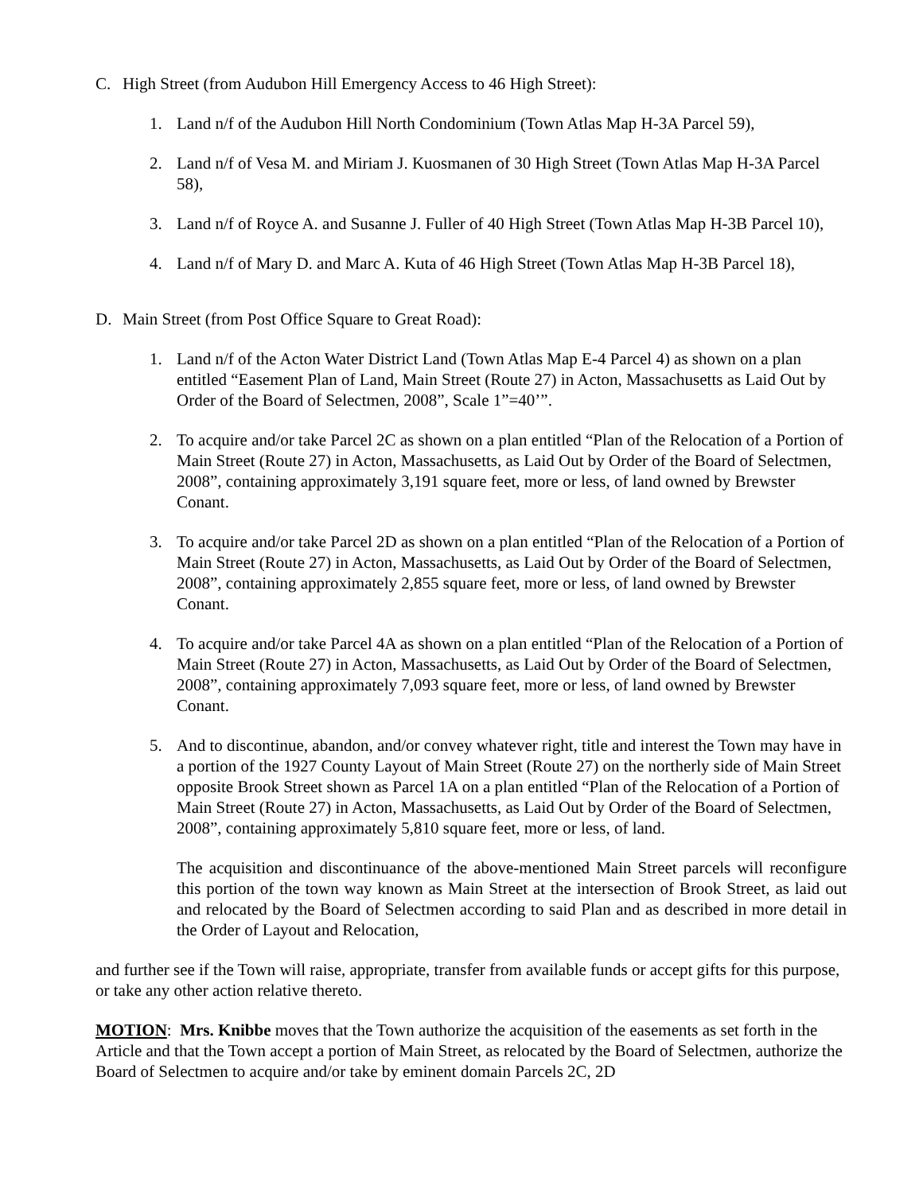C. High Street (from Audubon Hill Emergency Access to 46 High Street):
1. Land n/f of the Audubon Hill North Condominium (Town Atlas Map H-3A Parcel 59),
2. Land n/f of Vesa M. and Miriam J. Kuosmanen of 30 High Street (Town Atlas Map H-3A Parcel 58),
3. Land n/f of Royce A. and Susanne J. Fuller of 40 High Street (Town Atlas Map H-3B Parcel 10),
4. Land n/f of Mary D. and Marc A. Kuta of 46 High Street (Town Atlas Map H-3B Parcel 18),
D. Main Street (from Post Office Square to Great Road):
1. Land n/f of the Acton Water District Land (Town Atlas Map E-4 Parcel 4) as shown on a plan entitled “Easement Plan of Land, Main Street (Route 27) in Acton, Massachusetts as Laid Out by Order of the Board of Selectmen, 2008”, Scale 1”=40’”.
2. To acquire and/or take Parcel 2C as shown on a plan entitled “Plan of the Relocation of a Portion of Main Street (Route 27) in Acton, Massachusetts, as Laid Out by Order of the Board of Selectmen, 2008”, containing approximately 3,191 square feet, more or less, of land owned by Brewster Conant.
3. To acquire and/or take Parcel 2D as shown on a plan entitled “Plan of the Relocation of a Portion of Main Street (Route 27) in Acton, Massachusetts, as Laid Out by Order of the Board of Selectmen, 2008”, containing approximately 2,855 square feet, more or less, of land owned by Brewster Conant.
4. To acquire and/or take Parcel 4A as shown on a plan entitled “Plan of the Relocation of a Portion of Main Street (Route 27) in Acton, Massachusetts, as Laid Out by Order of the Board of Selectmen, 2008”, containing approximately 7,093 square feet, more or less, of land owned by Brewster Conant.
5. And to discontinue, abandon, and/or convey whatever right, title and interest the Town may have in a portion of the 1927 County Layout of Main Street (Route 27) on the northerly side of Main Street opposite Brook Street shown as Parcel 1A on a plan entitled “Plan of the Relocation of a Portion of Main Street (Route 27) in Acton, Massachusetts, as Laid Out by Order of the Board of Selectmen, 2008”, containing approximately 5,810 square feet, more or less, of land.
The acquisition and discontinuance of the above-mentioned Main Street parcels will reconfigure this portion of the town way known as Main Street at the intersection of Brook Street, as laid out and relocated by the Board of Selectmen according to said Plan and as described in more detail in the Order of Layout and Relocation,
and further see if the Town will raise, appropriate, transfer from available funds or accept gifts for this purpose, or take any other action relative thereto.
MOTION: Mrs. Knibbe moves that the Town authorize the acquisition of the easements as set forth in the Article and that the Town accept a portion of Main Street, as relocated by the Board of Selectmen, authorize the Board of Selectmen to acquire and/or take by eminent domain Parcels 2C, 2D